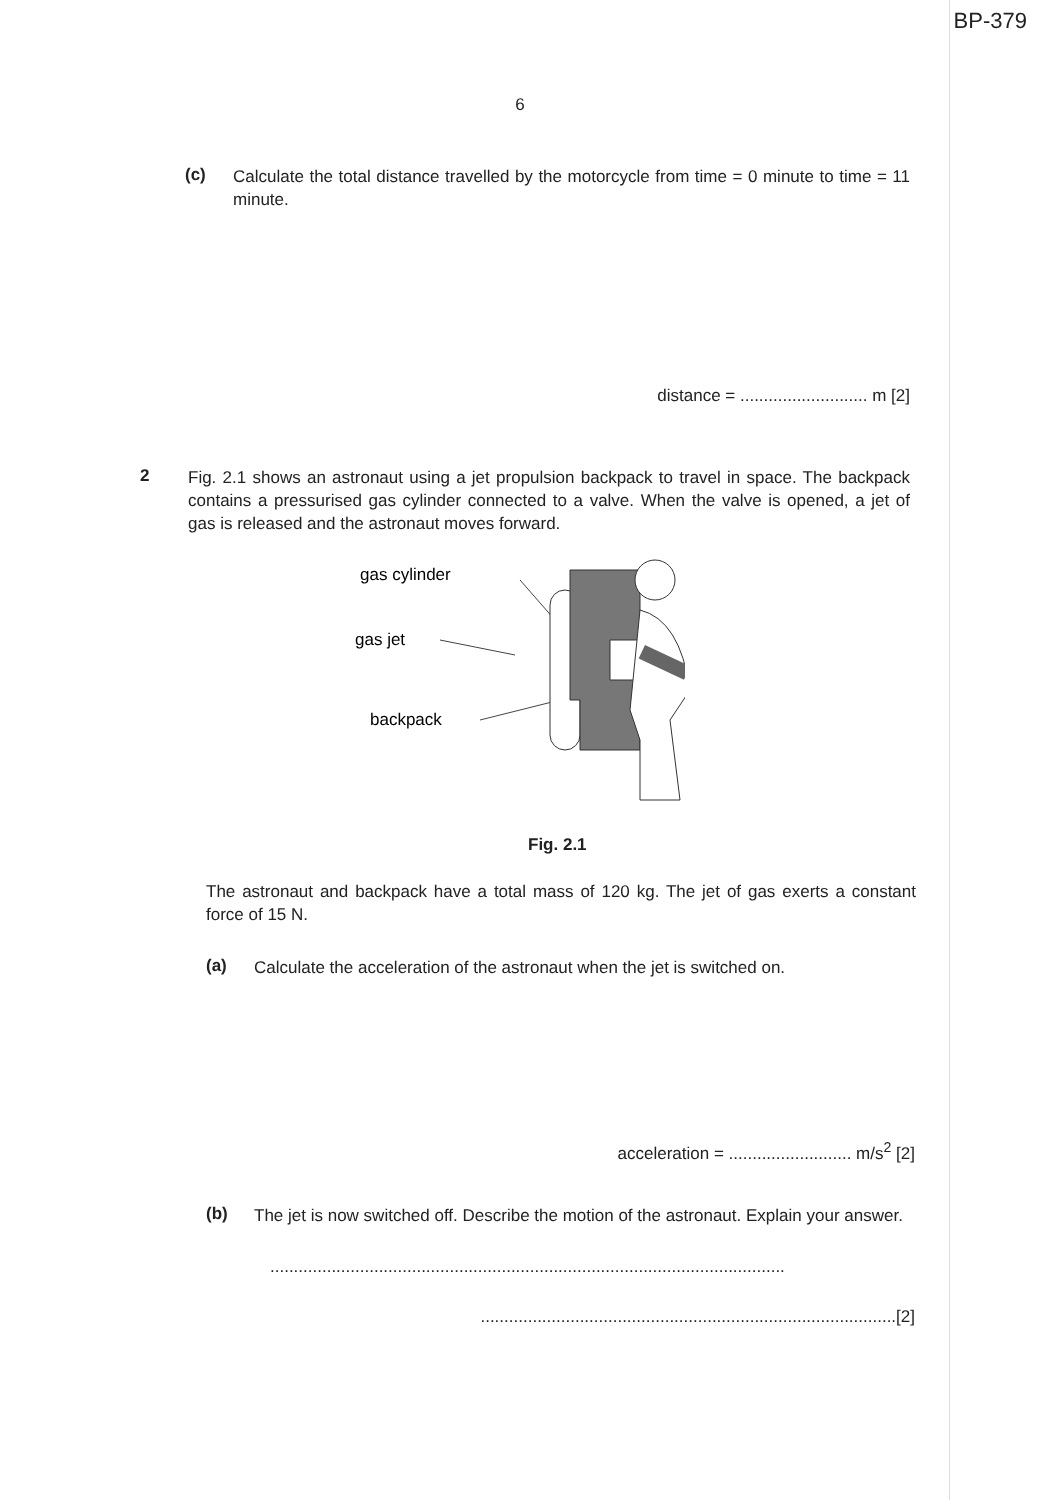BP-379
6
(c)
Calculate the total distance travelled by the motorcycle from time = 0 minute to time = 11 minute.
distance = ........................... m [2]
2
Fig. 2.1 shows an astronaut using a jet propulsion backpack to travel in space. The backpack contains a pressurised gas cylinder connected to a valve. When the valve is opened, a jet of gas is released and the astronaut moves forward.
gas cylinder
gas jet
backpack
Fig. 2.1
The astronaut and backpack have a total mass of 120 kg. The jet of gas exerts a constant force of 15 N.
(a)
Calculate the acceleration of the astronaut when the jet is switched on.
acceleration = .......................... m/s<sup>2</sup> [2]
(b)
The jet is now switched off. Describe the motion of the astronaut. Explain your answer.
.............................................................................................................
........................................................................................[2]